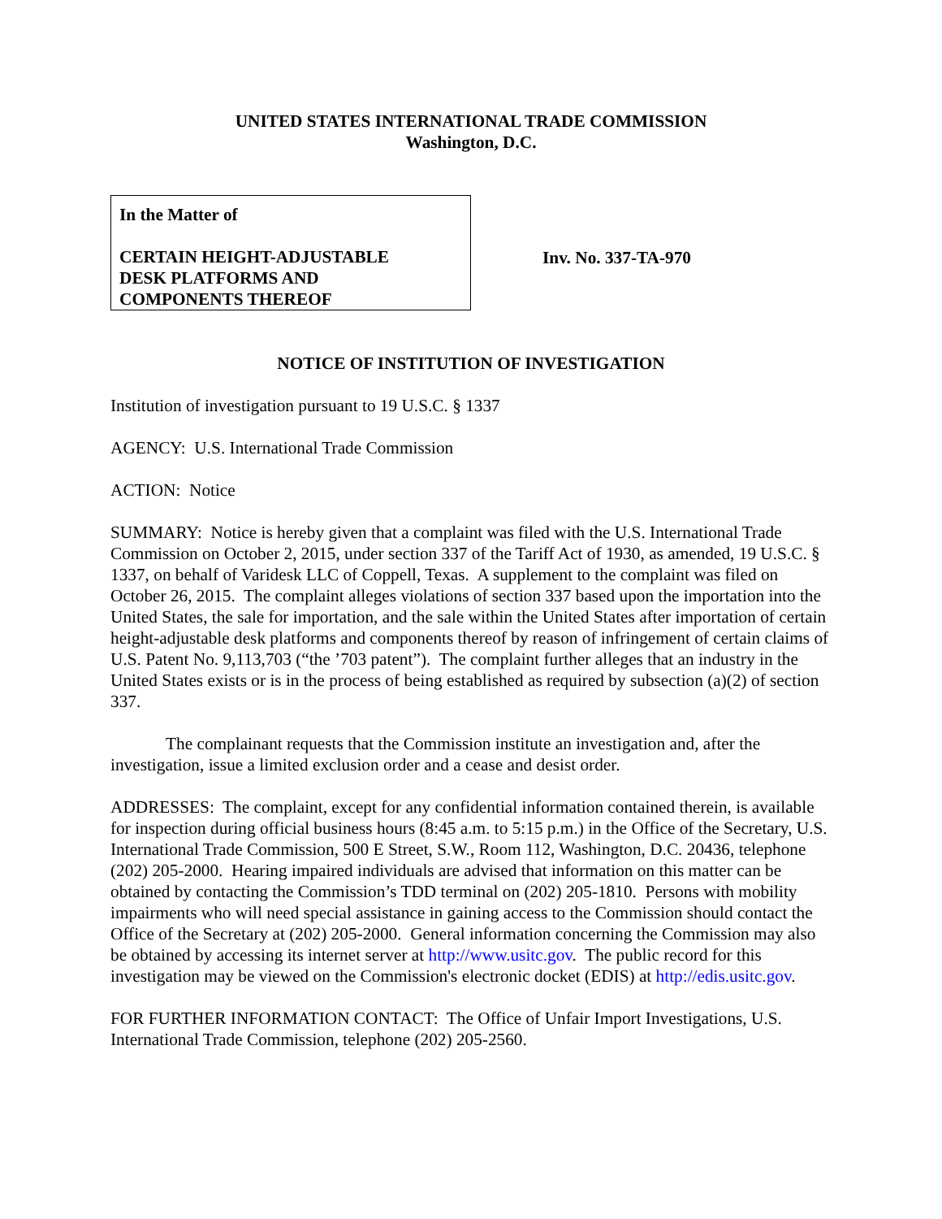UNITED STATES INTERNATIONAL TRADE COMMISSION
Washington, D.C.
In the Matter of
CERTAIN HEIGHT-ADJUSTABLE
DESK PLATFORMS AND
COMPONENTS THEREOF
Inv. No. 337-TA-970
NOTICE OF INSTITUTION OF INVESTIGATION
Institution of investigation pursuant to 19 U.S.C. § 1337
AGENCY: U.S. International Trade Commission
ACTION: Notice
SUMMARY: Notice is hereby given that a complaint was filed with the U.S. International Trade Commission on October 2, 2015, under section 337 of the Tariff Act of 1930, as amended, 19 U.S.C. § 1337, on behalf of Varidesk LLC of Coppell, Texas. A supplement to the complaint was filed on October 26, 2015. The complaint alleges violations of section 337 based upon the importation into the United States, the sale for importation, and the sale within the United States after importation of certain height-adjustable desk platforms and components thereof by reason of infringement of certain claims of U.S. Patent No. 9,113,703 (“the ’703 patent”). The complaint further alleges that an industry in the United States exists or is in the process of being established as required by subsection (a)(2) of section 337.
The complainant requests that the Commission institute an investigation and, after the investigation, issue a limited exclusion order and a cease and desist order.
ADDRESSES: The complaint, except for any confidential information contained therein, is available for inspection during official business hours (8:45 a.m. to 5:15 p.m.) in the Office of the Secretary, U.S. International Trade Commission, 500 E Street, S.W., Room 112, Washington, D.C. 20436, telephone (202) 205-2000. Hearing impaired individuals are advised that information on this matter can be obtained by contacting the Commission’s TDD terminal on (202) 205-1810. Persons with mobility impairments who will need special assistance in gaining access to the Commission should contact the Office of the Secretary at (202) 205-2000. General information concerning the Commission may also be obtained by accessing its internet server at http://www.usitc.gov. The public record for this investigation may be viewed on the Commission's electronic docket (EDIS) at http://edis.usitc.gov.
FOR FURTHER INFORMATION CONTACT: The Office of Unfair Import Investigations, U.S. International Trade Commission, telephone (202) 205-2560.